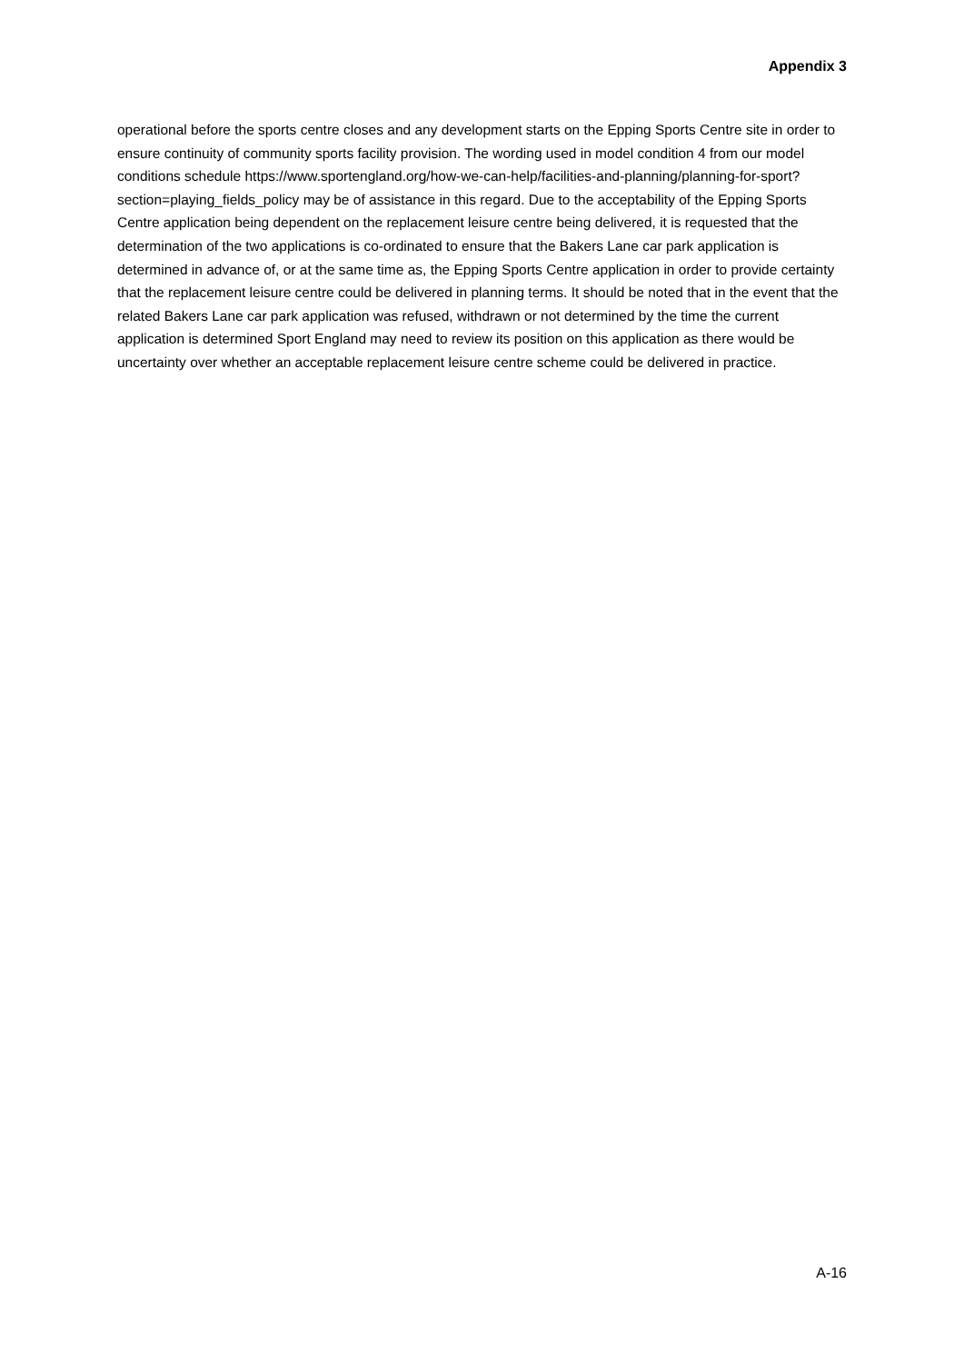Appendix 3
operational before the sports centre closes and any development starts on the Epping Sports Centre site in order to ensure continuity of community sports facility provision. The wording used in model condition 4 from our model conditions schedule https://www.sportengland.org/how-we-can-help/facilities-and-planning/planning-for-sport?section=playing_fields_policy may be of assistance in this regard. Due to the acceptability of the Epping Sports Centre application being dependent on the replacement leisure centre being delivered, it is requested that the determination of the two applications is co-ordinated to ensure that the Bakers Lane car park application is determined in advance of, or at the same time as, the Epping Sports Centre application in order to provide certainty that the replacement leisure centre could be delivered in planning terms. It should be noted that in the event that the related Bakers Lane car park application was refused, withdrawn or not determined by the time the current application is determined Sport England may need to review its position on this application as there would be uncertainty over whether an acceptable replacement leisure centre scheme could be delivered in practice.
A-16